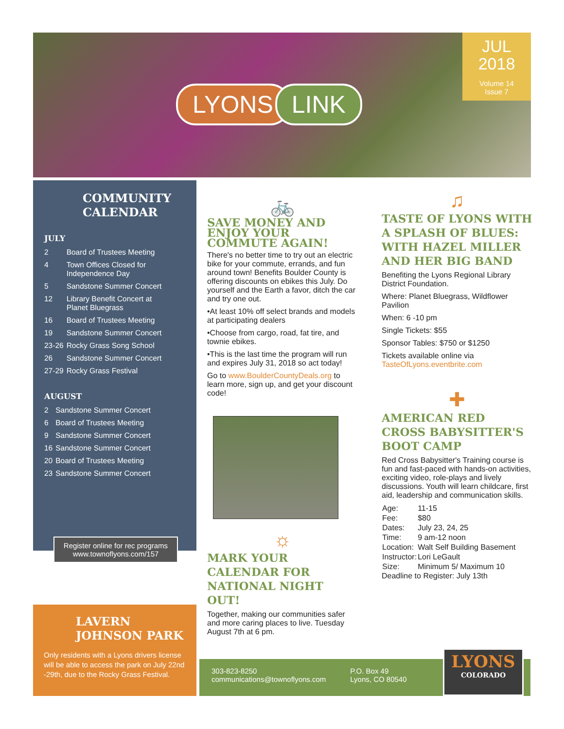LYONS LINK
JUL
2018
Volume 14
Issue 7
COMMUNITY CALENDAR
JULY
| 2 | Board of Trustees Meeting |
| 4 | Town Offices Closed for Independence Day |
| 5 | Sandstone Summer Concert |
| 12 | Library Benefit Concert at Planet Bluegrass |
| 16 | Board of Trustees Meeting |
| 19 | Sandstone Summer Concert |
| 23-26 | Rocky Grass Song School |
| 26 | Sandstone Summer Concert |
| 27-29 | Rocky Grass Festival |
AUGUST
| 2 | Sandstone Summer Concert |
| 6 | Board of Trustees Meeting |
| 9 | Sandstone Summer Concert |
| 16 | Sandstone Summer Concert |
| 20 | Board of Trustees Meeting |
| 23 | Sandstone Summer Concert |
Register online for rec programs
www.townoflyons.com/157
LAVERN JOHNSON PARK
Only residents with a Lyons drivers license will be able to access the park on July 22nd -29th, due to the Rocky Grass Festival.
🚲
SAVE MONEY AND ENJOY YOUR COMMUTE AGAIN!
There's no better time to try out an electric bike for your commute, errands, and fun around town! Benefits Boulder County is offering discounts on ebikes this July. Do yourself and the Earth a favor, ditch the car and try one out.
•At least 10% off select brands and models at participating dealers
•Choose from cargo, road, fat tire, and townie ebikes.
•This is the last time the program will run and expires July 31, 2018 so act today!
Go to www.BoulderCountyDeals.org to learn more, sign up, and get your discount code!
☼
MARK YOUR CALENDAR FOR NATIONAL NIGHT OUT!
Together, making our communities safer and more caring places to live. Tuesday August 7th at 6 pm.
♫
TASTE OF LYONS WITH A SPLASH OF BLUES: WITH HAZEL MILLER AND HER BIG BAND
Benefiting the Lyons Regional Library District Foundation.
Where: Planet Bluegrass, Wildflower Pavilion
When: 6 -10 pm
Single Tickets: $55
Sponsor Tables: $750 or $1250
Tickets available online via TasteOfLyons.eventbrite.com
✚
AMERICAN RED CROSS BABYSITTER'S BOOT CAMP
Red Cross Babysitter's Training course is fun and fast-paced with hands-on activities, exciting video, role-plays and lively discussions. Youth will learn childcare, first aid, leadership and communication skills.
| Age: | 11-15 |
| Fee: | $80 |
| Dates: | July 23, 24, 25 |
| Time: | 9 am-12 noon |
| Location: | Walt Self Building Basement |
| Instructor: | Lori LeGault |
| Size: | Minimum 5/ Maximum 10 |
Deadline to Register: July 13th
303-823-8250
communications@townoflyons.com
P.O. Box 49
Lyons, CO 80540
LYONS
COLORADO